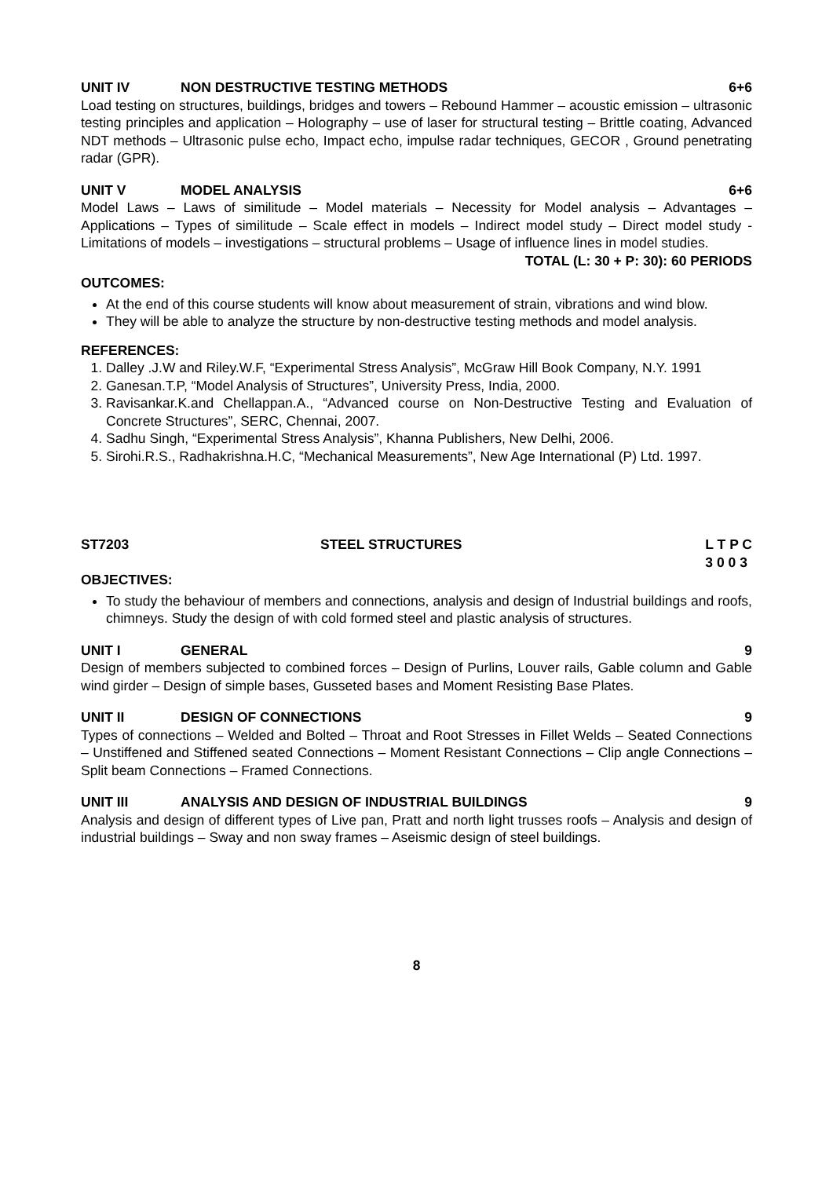UNIT IV NON DESTRUCTIVE TESTING METHODS 6+6
Load testing on structures, buildings, bridges and towers – Rebound Hammer – acoustic emission – ultrasonic testing principles and application – Holography – use of laser for structural testing – Brittle coating, Advanced NDT methods – Ultrasonic pulse echo, Impact echo, impulse radar techniques, GECOR , Ground penetrating radar (GPR).
UNIT V MODEL ANALYSIS 6+6
Model Laws – Laws of similitude – Model materials – Necessity for Model analysis – Advantages – Applications – Types of similitude – Scale effect in models – Indirect model study – Direct model study - Limitations of models – investigations – structural problems – Usage of influence lines in model studies.
TOTAL (L: 30 + P: 30): 60 PERIODS
OUTCOMES:
At the end of this course students will know about measurement of strain, vibrations and wind blow.
They will be able to analyze the structure by non-destructive testing methods and model analysis.
REFERENCES:
1. Dalley .J.W and Riley.W.F, “Experimental Stress Analysis”, McGraw Hill Book Company, N.Y. 1991
2. Ganesan.T.P, “Model Analysis of Structures”, University Press, India, 2000.
3. Ravisankar.K.and Chellappan.A., “Advanced course on Non-Destructive Testing and Evaluation of Concrete Structures”, SERC, Chennai, 2007.
4. Sadhu Singh, “Experimental Stress Analysis”, Khanna Publishers, New Delhi, 2006.
5. Sirohi.R.S., Radhakrishna.H.C, “Mechanical Measurements”, New Age International (P) Ltd. 1997.
ST7203 STEEL STRUCTURES L T P C
3 0 0 3
OBJECTIVES:
To study the behaviour of members and connections, analysis and design of Industrial buildings and roofs, chimneys. Study the design of with cold formed steel and plastic analysis of structures.
UNIT I GENERAL 9
Design of members subjected to combined forces – Design of Purlins, Louver rails, Gable column and Gable wind girder – Design of simple bases, Gusseted bases and Moment Resisting Base Plates.
UNIT II DESIGN OF CONNECTIONS 9
Types of connections – Welded and Bolted – Throat and Root Stresses in Fillet Welds – Seated Connections – Unstiffened and Stiffened seated Connections – Moment Resistant Connections – Clip angle Connections – Split beam Connections – Framed Connections.
UNIT III ANALYSIS AND DESIGN OF INDUSTRIAL BUILDINGS 9
Analysis and design of different types of Live pan, Pratt and north light trusses roofs – Analysis and design of industrial buildings – Sway and non sway frames – Aseismic design of steel buildings.
8